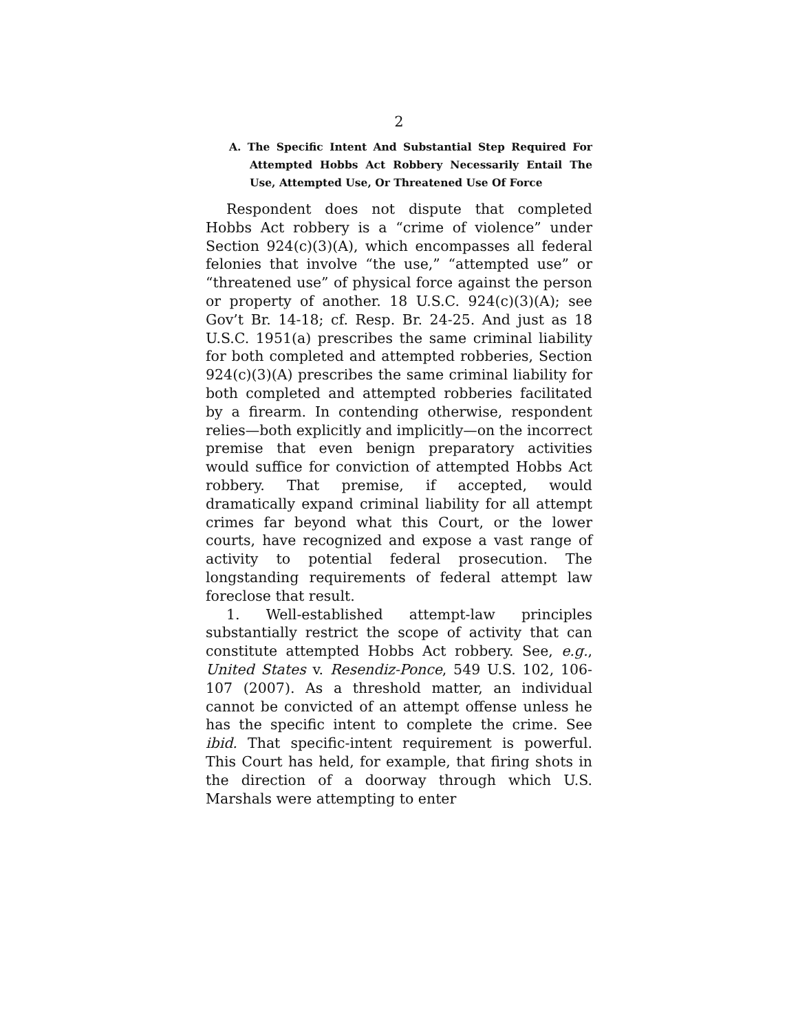2
A. The Specific Intent And Substantial Step Required For Attempted Hobbs Act Robbery Necessarily Entail The Use, Attempted Use, Or Threatened Use Of Force
Respondent does not dispute that completed Hobbs Act robbery is a “crime of violence” under Section 924(c)(3)(A), which encompasses all federal felonies that involve “the use,” “attempted use” or “threatened use” of physical force against the person or property of another. 18 U.S.C. 924(c)(3)(A); see Gov’t Br. 14-18; cf. Resp. Br. 24-25. And just as 18 U.S.C. 1951(a) prescribes the same criminal liability for both completed and attempted robberies, Section 924(c)(3)(A) prescribes the same criminal liability for both completed and attempted robberies facilitated by a firearm. In contending otherwise, respondent relies—both explicitly and implicitly—on the incorrect premise that even benign preparatory activities would suffice for conviction of attempted Hobbs Act robbery. That premise, if accepted, would dramatically expand criminal liability for all attempt crimes far beyond what this Court, or the lower courts, have recognized and expose a vast range of activity to potential federal prosecution. The longstanding requirements of federal attempt law foreclose that result.
1. Well-established attempt-law principles substantially restrict the scope of activity that can constitute attempted Hobbs Act robbery. See, e.g., United States v. Resendiz-Ponce, 549 U.S. 102, 106-107 (2007). As a threshold matter, an individual cannot be convicted of an attempt offense unless he has the specific intent to complete the crime. See ibid. That specific-intent requirement is powerful. This Court has held, for example, that firing shots in the direction of a doorway through which U.S. Marshals were attempting to enter